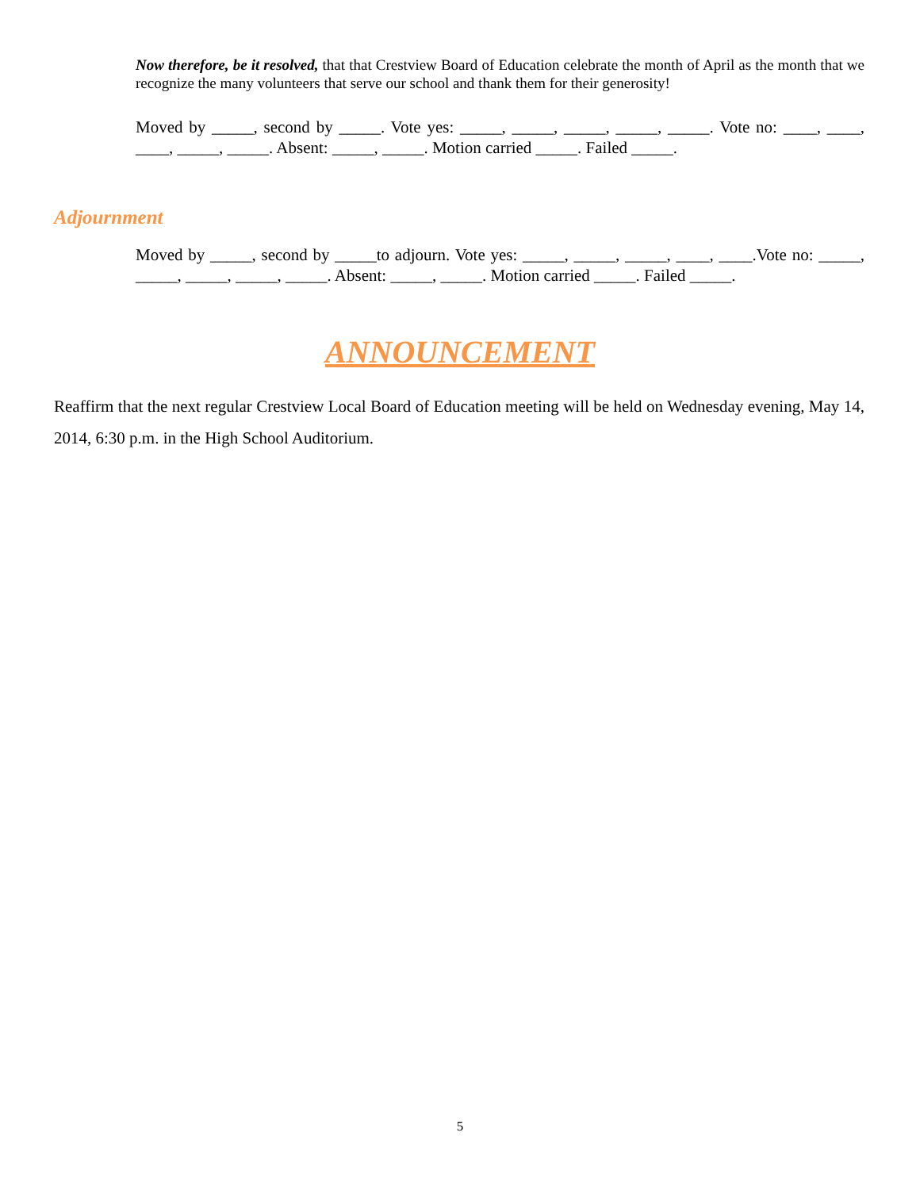Now therefore, be it resolved, that that Crestview Board of Education celebrate the month of April as the month that we recognize the many volunteers that serve our school and thank them for their generosity!
Moved by _____, second by _____. Vote yes: _____, _____, _____, _____, _____. Vote no: ____, ____, ____, _____, _____. Absent: _____, _____. Motion carried _____. Failed _____.
Adjournment
Moved by _____, second by _____to adjourn. Vote yes: _____, _____, _____, ____, ____.Vote no: _____, _____, _____, _____, _____. Absent: _____, _____. Motion carried _____. Failed _____.
ANNOUNCEMENT
Reaffirm that the next regular Crestview Local Board of Education meeting will be held on Wednesday evening, May 14, 2014, 6:30 p.m. in the High School Auditorium.
5